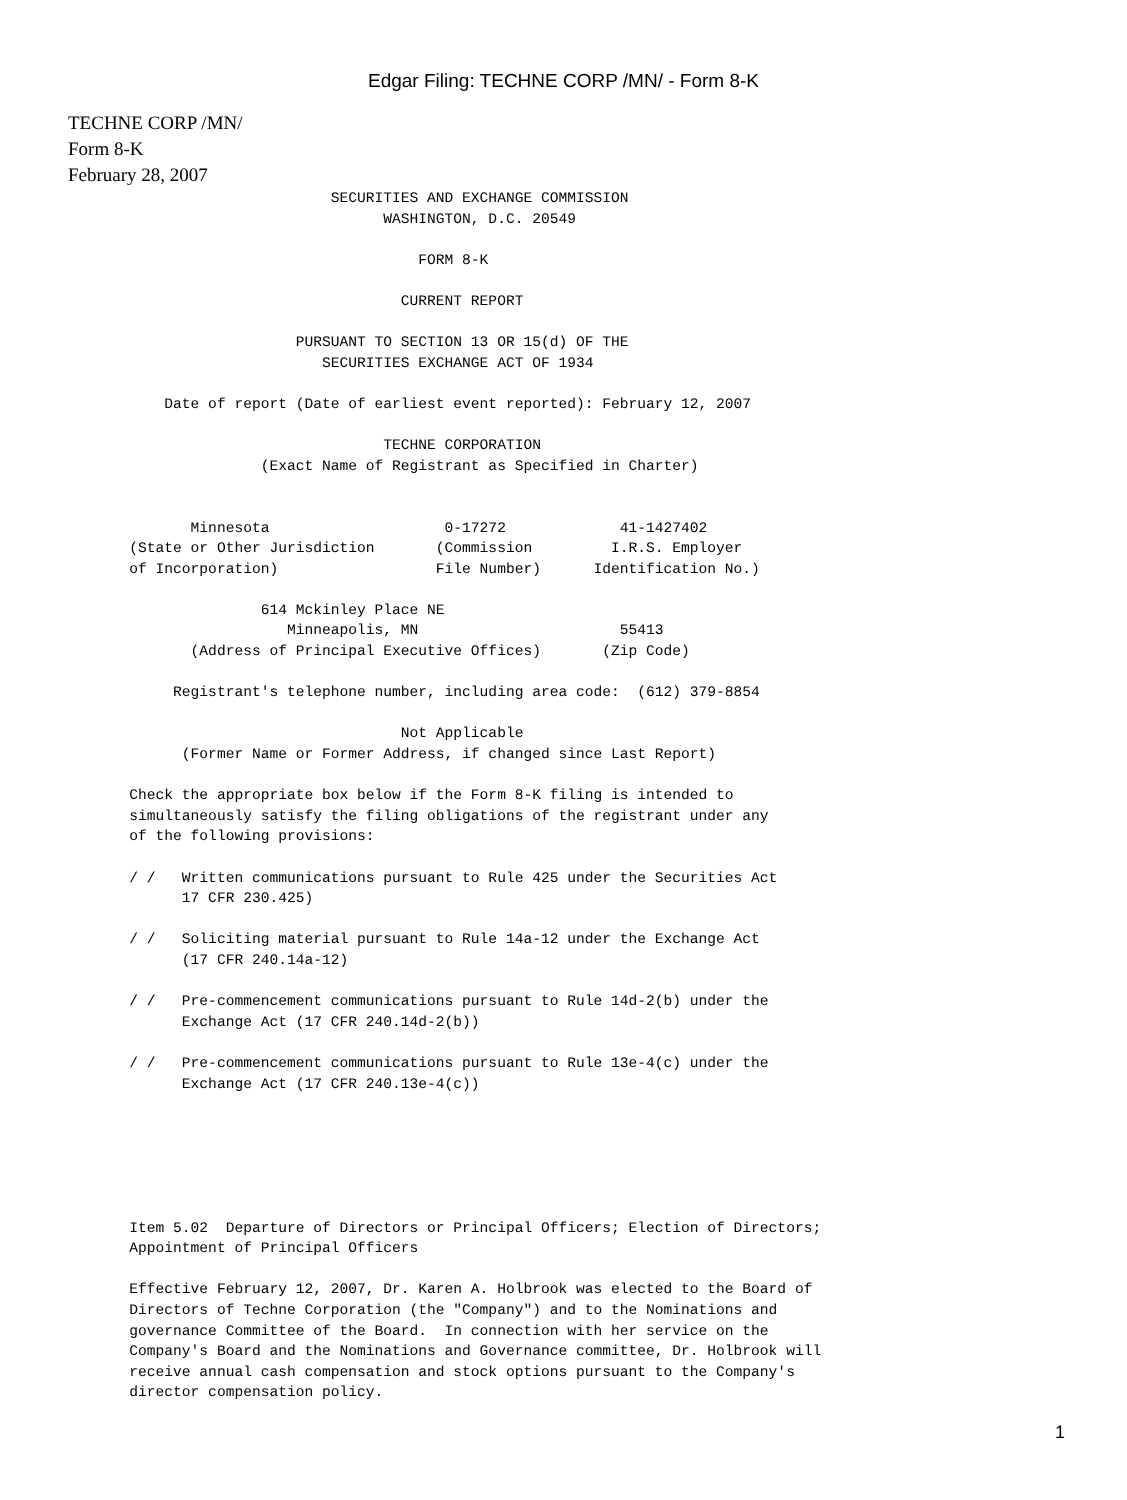Edgar Filing: TECHNE CORP /MN/ - Form 8-K
TECHNE CORP /MN/
Form 8-K
February 28, 2007
                              SECURITIES AND EXCHANGE COMMISSION
                                    WASHINGTON, D.C. 20549

                                        FORM 8-K

                                      CURRENT REPORT

                          PURSUANT TO SECTION 13 OR 15(d) OF THE
                             SECURITIES EXCHANGE ACT OF 1934

           Date of report (Date of earliest event reported): February 12, 2007

                                    TECHNE CORPORATION
                      (Exact Name of Registrant as Specified in Charter)


              Minnesota                    0-17272             41-1427402
       (State or Other Jurisdiction       (Commission         I.R.S. Employer
       of Incorporation)                  File Number)      Identification No.)

                      614 Mckinley Place NE
                         Minneapolis, MN                       55413
              (Address of Principal Executive Offices)       (Zip Code)

            Registrant's telephone number, including area code:  (612) 379-8854

                                      Not Applicable
             (Former Name or Former Address, if changed since Last Report)

       Check the appropriate box below if the Form 8-K filing is intended to
       simultaneously satisfy the filing obligations of the registrant under any
       of the following provisions:

       / /   Written communications pursuant to Rule 425 under the Securities Act
             17 CFR 230.425)

       / /   Soliciting material pursuant to Rule 14a-12 under the Exchange Act
             (17 CFR 240.14a-12)

       / /   Pre-commencement communications pursuant to Rule 14d-2(b) under the
             Exchange Act (17 CFR 240.14d-2(b))

       / /   Pre-commencement communications pursuant to Rule 13e-4(c) under the
             Exchange Act (17 CFR 240.13e-4(c))






       Item 5.02  Departure of Directors or Principal Officers; Election of Directors;
       Appointment of Principal Officers

       Effective February 12, 2007, Dr. Karen A. Holbrook was elected to the Board of
       Directors of Techne Corporation (the "Company") and to the Nominations and
       governance Committee of the Board.  In connection with her service on the
       Company's Board and the Nominations and Governance committee, Dr. Holbrook will
       receive annual cash compensation and stock options pursuant to the Company's
       director compensation policy.
1